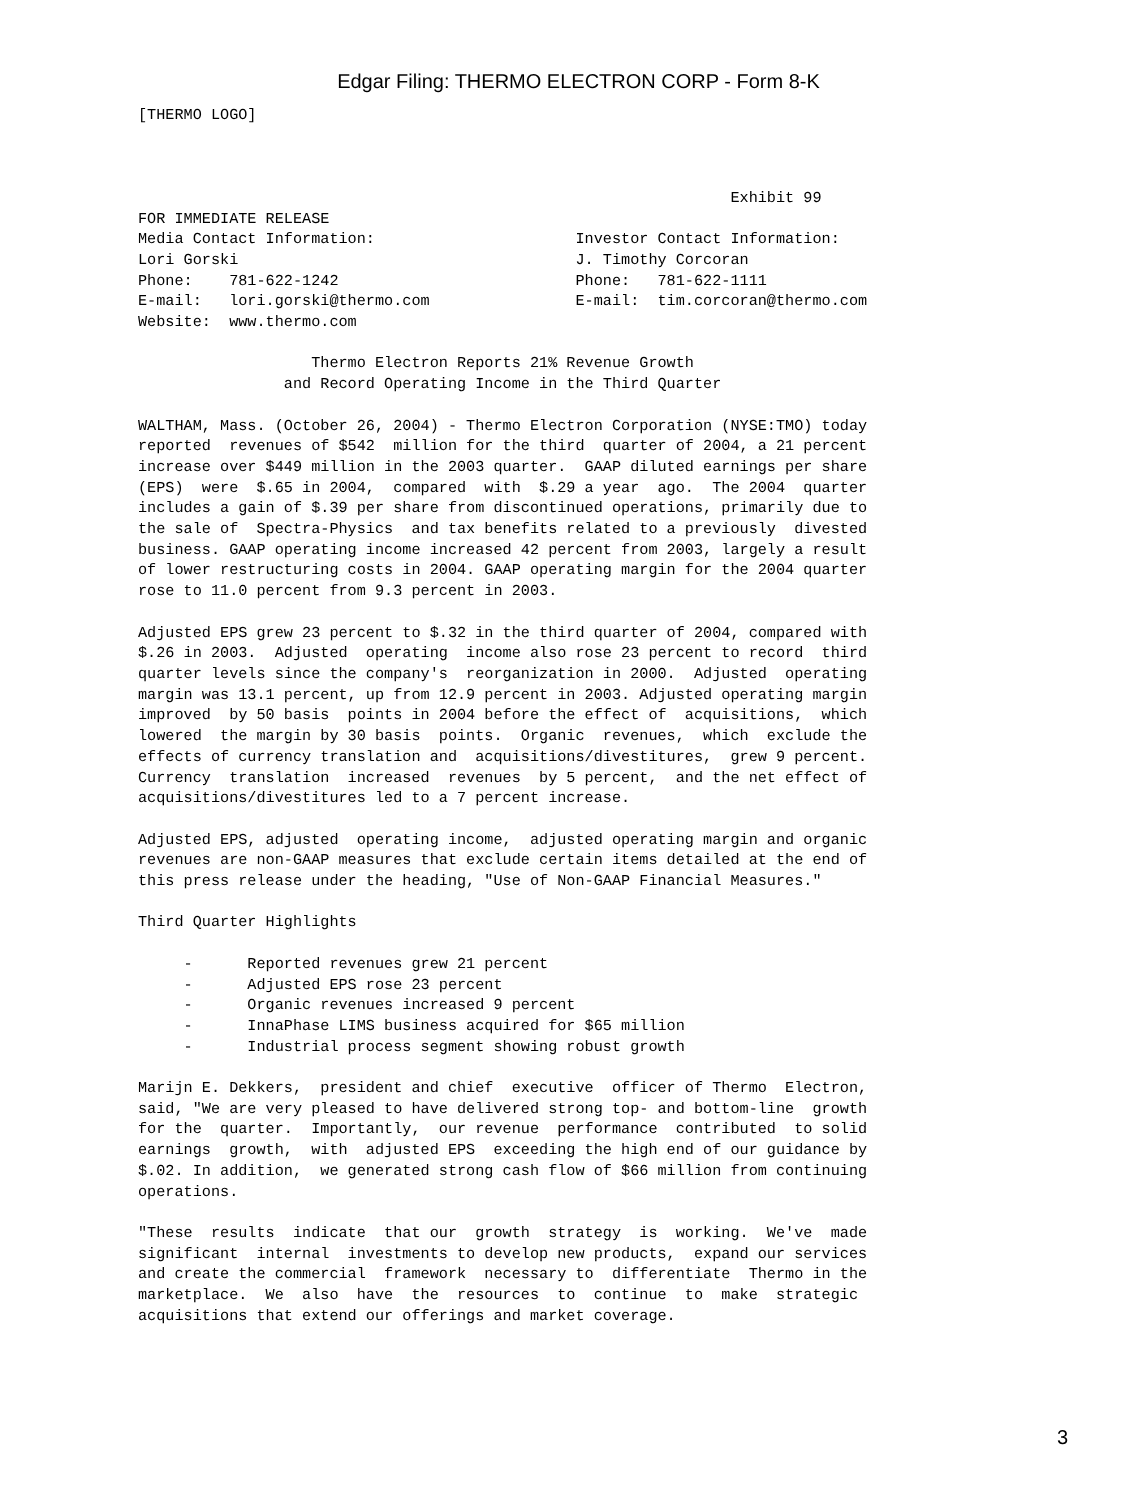Edgar Filing: THERMO ELECTRON CORP - Form 8-K
[THERMO LOGO]



                                                                 Exhibit 99
FOR IMMEDIATE RELEASE
Media Contact Information:                      Investor Contact Information:
Lori Gorski                                     J. Timothy Corcoran
Phone:    781-622-1242                          Phone:   781-622-1111
E-mail:   lori.gorski@thermo.com                E-mail:  tim.corcoran@thermo.com
Website:  www.thermo.com

                   Thermo Electron Reports 21% Revenue Growth
                and Record Operating Income in the Third Quarter

WALTHAM, Mass. (October 26, 2004) - Thermo Electron Corporation (NYSE:TMO) today
reported  revenues of $542  million for the third  quarter of 2004, a 21 percent
increase over $449 million in the 2003 quarter.  GAAP diluted earnings per share
(EPS)  were  $.65 in 2004,  compared  with  $.29 a year  ago.  The 2004  quarter
includes a gain of $.39 per share from discontinued operations, primarily due to
the sale of  Spectra-Physics  and tax benefits related to a previously  divested
business. GAAP operating income increased 42 percent from 2003, largely a result
of lower restructuring costs in 2004. GAAP operating margin for the 2004 quarter
rose to 11.0 percent from 9.3 percent in 2003.

Adjusted EPS grew 23 percent to $.32 in the third quarter of 2004, compared with
$.26 in 2003.  Adjusted  operating  income also rose 23 percent to record  third
quarter levels since the company's  reorganization in 2000.  Adjusted  operating
margin was 13.1 percent, up from 12.9 percent in 2003. Adjusted operating margin
improved  by 50 basis  points in 2004 before the effect of  acquisitions,  which
lowered  the margin by 30 basis  points.  Organic  revenues,  which  exclude the
effects of currency translation and  acquisitions/divestitures,  grew 9 percent.
Currency  translation  increased  revenues  by 5 percent,  and the net effect of
acquisitions/divestitures led to a 7 percent increase.

Adjusted EPS, adjusted  operating income,  adjusted operating margin and organic
revenues are non-GAAP measures that exclude certain items detailed at the end of
this press release under the heading, "Use of Non-GAAP Financial Measures."

Third Quarter Highlights

     -      Reported revenues grew 21 percent
     -      Adjusted EPS rose 23 percent
     -      Organic revenues increased 9 percent
     -      InnaPhase LIMS business acquired for $65 million
     -      Industrial process segment showing robust growth

Marijn E. Dekkers,  president and chief  executive  officer of Thermo  Electron,
said, "We are very pleased to have delivered strong top- and bottom-line  growth
for the  quarter.  Importantly,  our revenue  performance  contributed  to solid
earnings  growth,  with  adjusted EPS  exceeding the high end of our guidance by
$.02. In addition,  we generated strong cash flow of $66 million from continuing
operations.

"These  results  indicate  that our  growth  strategy  is  working.  We've  made
significant  internal  investments to develop new products,  expand our services
and create the commercial  framework  necessary to  differentiate  Thermo in the
marketplace.  We  also  have  the  resources  to  continue  to  make  strategic
acquisitions that extend our offerings and market coverage.
3